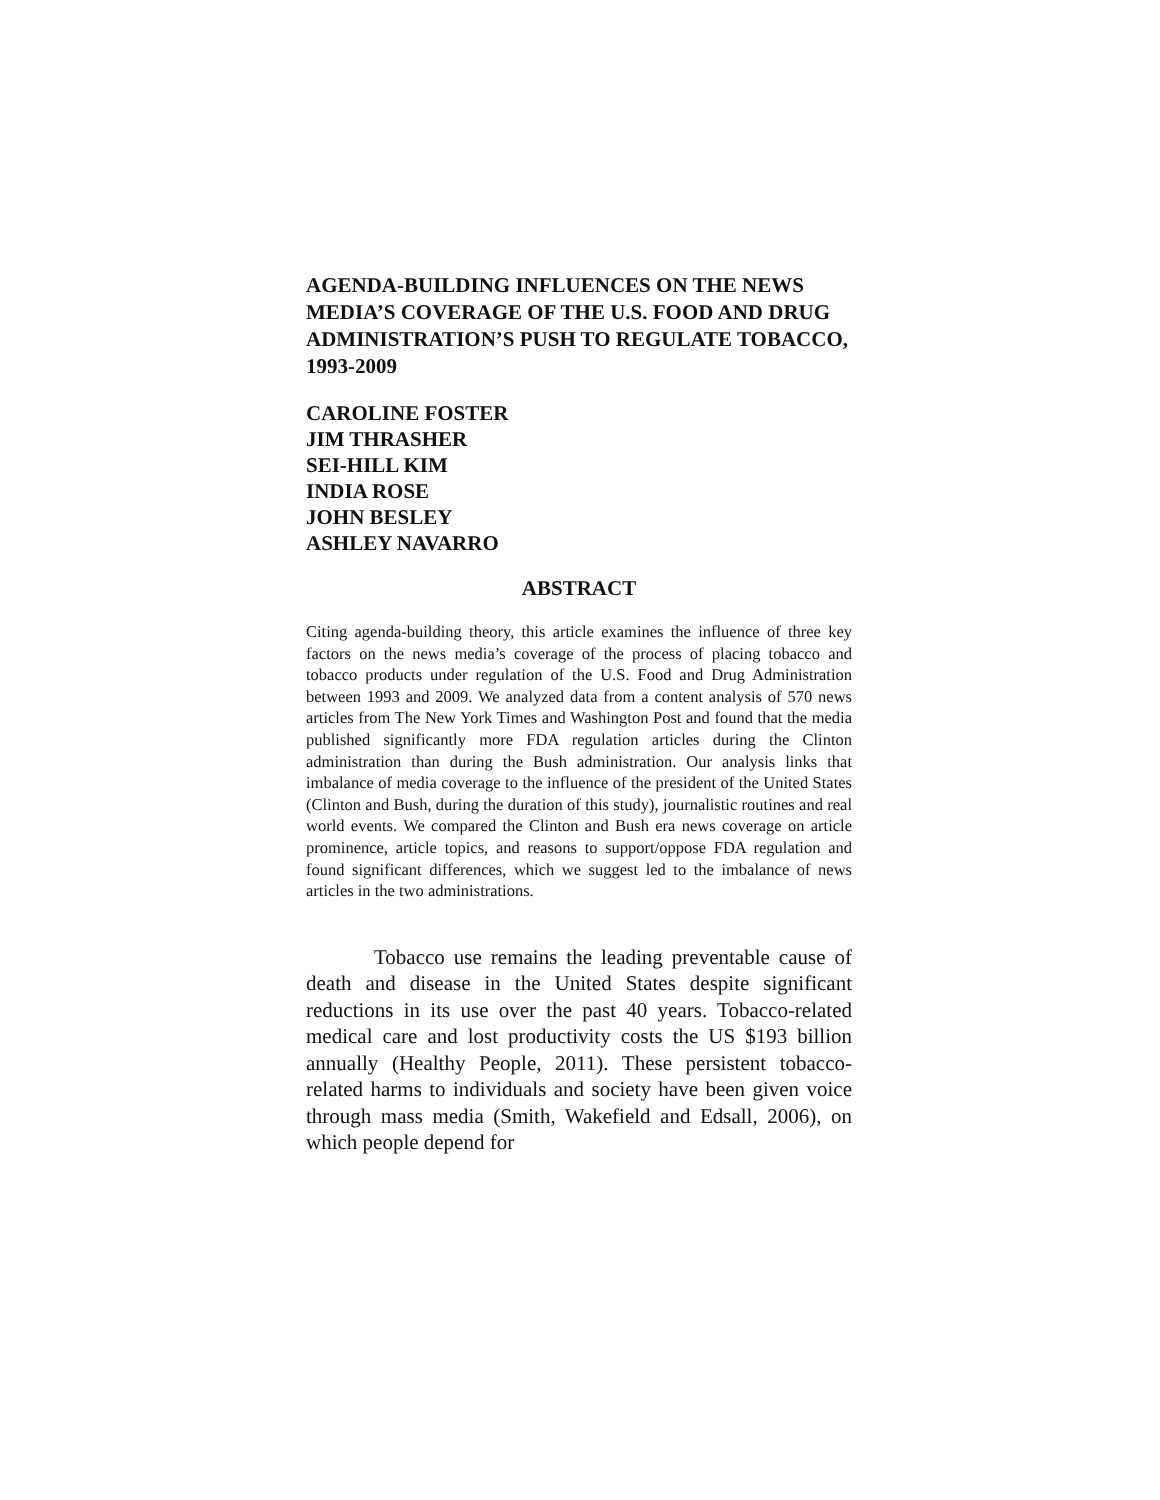AGENDA-BUILDING INFLUENCES ON THE NEWS MEDIA’S COVERAGE OF THE U.S. FOOD AND DRUG ADMINISTRATION’S PUSH TO REGULATE TOBACCO, 1993-2009
CAROLINE FOSTER
JIM THRASHER
SEI-HILL KIM
INDIA ROSE
JOHN BESLEY
ASHLEY NAVARRO
ABSTRACT
Citing agenda-building theory, this article examines the influence of three key factors on the news media’s coverage of the process of placing tobacco and tobacco products under regulation of the U.S. Food and Drug Administration between 1993 and 2009. We analyzed data from a content analysis of 570 news articles from The New York Times and Washington Post and found that the media published significantly more FDA regulation articles during the Clinton administration than during the Bush administration. Our analysis links that imbalance of media coverage to the influence of the president of the United States (Clinton and Bush, during the duration of this study), journalistic routines and real world events. We compared the Clinton and Bush era news coverage on article prominence, article topics, and reasons to support/oppose FDA regulation and found significant differences, which we suggest led to the imbalance of news articles in the two administrations.
Tobacco use remains the leading preventable cause of death and disease in the United States despite significant reductions in its use over the past 40 years. Tobacco-related medical care and lost productivity costs the US $193 billion annually (Healthy People, 2011). These persistent tobacco-related harms to individuals and society have been given voice through mass media (Smith, Wakefield and Edsall, 2006), on which people depend for